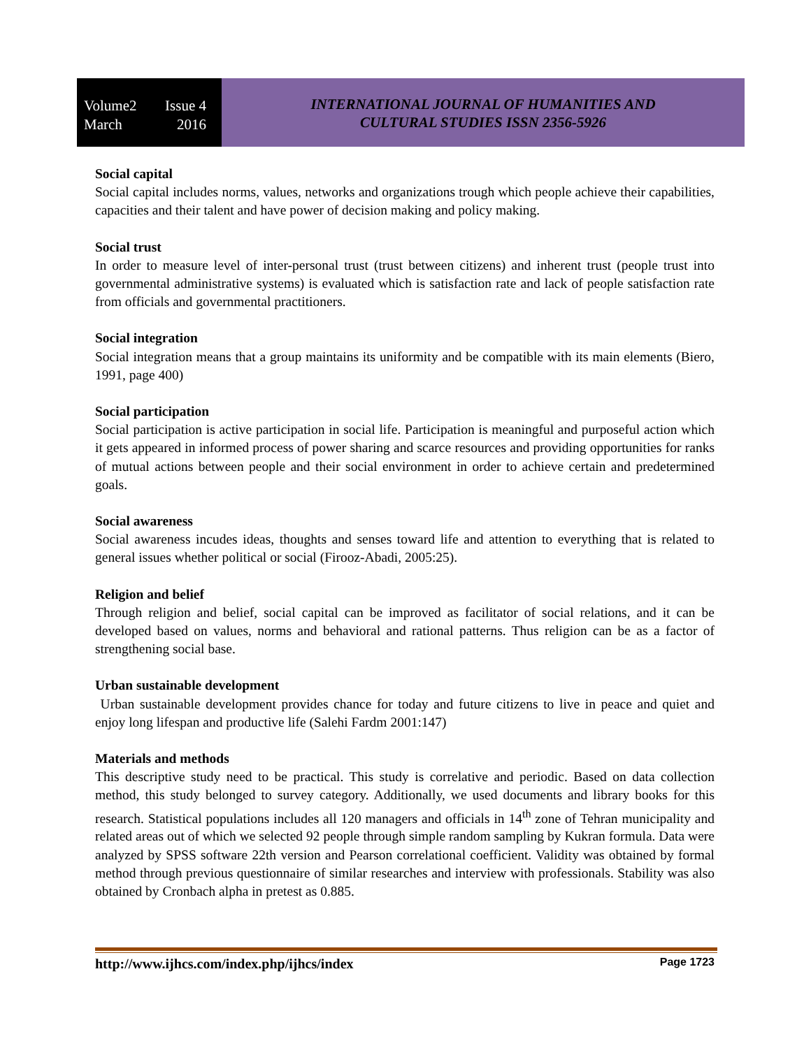Volume2 Issue 4
March 2016
INTERNATIONAL JOURNAL OF HUMANITIES AND
CULTURAL STUDIES ISSN 2356-5926
Social capital
Social capital includes norms, values, networks and organizations trough which people achieve their capabilities, capacities and their talent and have power of decision making and policy making.
Social trust
In order to measure level of inter-personal trust (trust between citizens) and inherent trust (people trust into governmental administrative systems) is evaluated which is satisfaction rate and lack of people satisfaction rate from officials and governmental practitioners.
Social integration
Social integration means that a group maintains its uniformity and be compatible with its main elements (Biero, 1991, page 400)
Social participation
Social participation is active participation in social life. Participation is meaningful and purposeful action which it gets appeared in informed process of power sharing and scarce resources and providing opportunities for ranks of mutual actions between people and their social environment in order to achieve certain and predetermined goals.
Social awareness
Social awareness incudes ideas, thoughts and senses toward life and attention to everything that is related to general issues whether political or social (Firooz-Abadi, 2005:25).
Religion and belief
Through religion and belief, social capital can be improved as facilitator of social relations, and it can be developed based on values, norms and behavioral and rational patterns. Thus religion can be as a factor of strengthening social base.
Urban sustainable development
Urban sustainable development provides chance for today and future citizens to live in peace and quiet and enjoy long lifespan and productive life (Salehi Fardm 2001:147)
Materials and methods
This descriptive study need to be practical. This study is correlative and periodic. Based on data collection method, this study belonged to survey category. Additionally, we used documents and library books for this research. Statistical populations includes all 120 managers and officials in 14<sup>th</sup> zone of Tehran municipality and related areas out of which we selected 92 people through simple random sampling by Kukran formula. Data were analyzed by SPSS software 22th version and Pearson correlational coefficient. Validity was obtained by formal method through previous questionnaire of similar researches and interview with professionals. Stability was also obtained by Cronbach alpha in pretest as 0.885.
http://www.ijhcs.com/index.php/ijhcs/index Page 1723